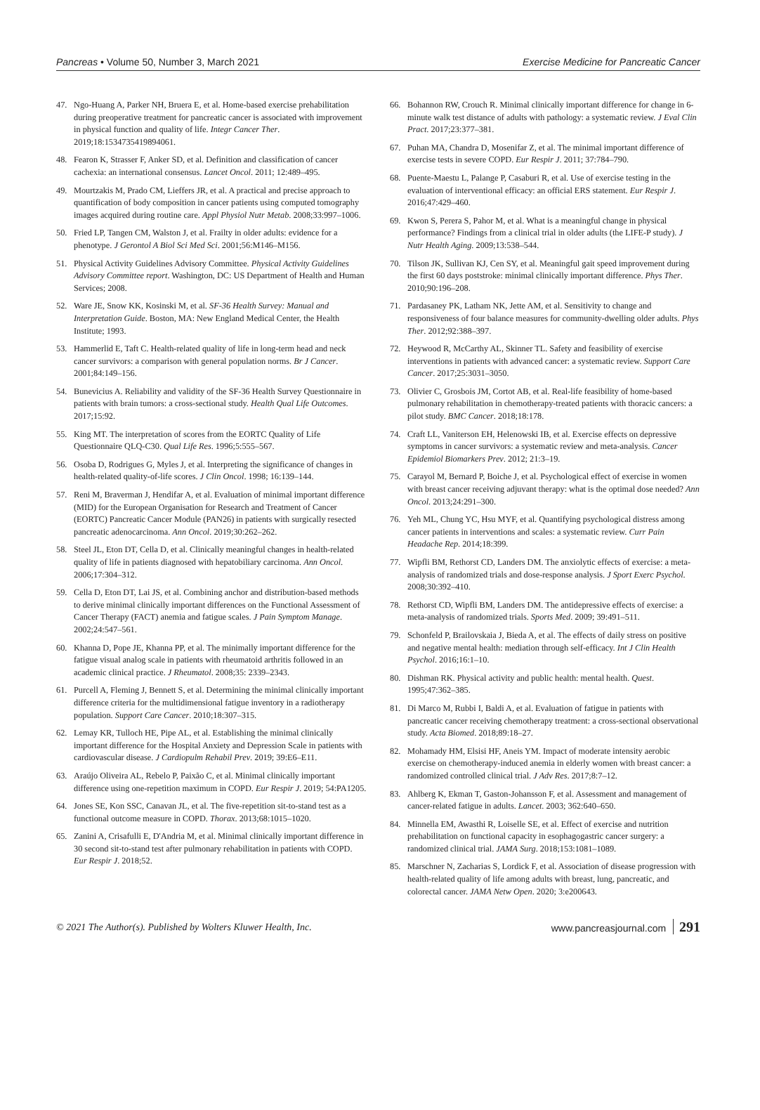Pancreas • Volume 50, Number 3, March 2021 Exercise Medicine for Pancreatic Cancer
47. Ngo-Huang A, Parker NH, Bruera E, et al. Home-based exercise prehabilitation during preoperative treatment for pancreatic cancer is associated with improvement in physical function and quality of life. Integr Cancer Ther. 2019;18:1534735419894061.
48. Fearon K, Strasser F, Anker SD, et al. Definition and classification of cancer cachexia: an international consensus. Lancet Oncol. 2011; 12:489–495.
49. Mourtzakis M, Prado CM, Lieffers JR, et al. A practical and precise approach to quantification of body composition in cancer patients using computed tomography images acquired during routine care. Appl Physiol Nutr Metab. 2008;33:997–1006.
50. Fried LP, Tangen CM, Walston J, et al. Frailty in older adults: evidence for a phenotype. J Gerontol A Biol Sci Med Sci. 2001;56:M146–M156.
51. Physical Activity Guidelines Advisory Committee. Physical Activity Guidelines Advisory Committee report. Washington, DC: US Department of Health and Human Services; 2008.
52. Ware JE, Snow KK, Kosinski M, et al. SF-36 Health Survey: Manual and Interpretation Guide. Boston, MA: New England Medical Center, the Health Institute; 1993.
53. Hammerlid E, Taft C. Health-related quality of life in long-term head and neck cancer survivors: a comparison with general population norms. Br J Cancer. 2001;84:149–156.
54. Bunevicius A. Reliability and validity of the SF-36 Health Survey Questionnaire in patients with brain tumors: a cross-sectional study. Health Qual Life Outcomes. 2017;15:92.
55. King MT. The interpretation of scores from the EORTC Quality of Life Questionnaire QLQ-C30. Qual Life Res. 1996;5:555–567.
56. Osoba D, Rodrigues G, Myles J, et al. Interpreting the significance of changes in health-related quality-of-life scores. J Clin Oncol. 1998; 16:139–144.
57. Reni M, Braverman J, Hendifar A, et al. Evaluation of minimal important difference (MID) for the European Organisation for Research and Treatment of Cancer (EORTC) Pancreatic Cancer Module (PAN26) in patients with surgically resected pancreatic adenocarcinoma. Ann Oncol. 2019;30:262–262.
58. Steel JL, Eton DT, Cella D, et al. Clinically meaningful changes in health-related quality of life in patients diagnosed with hepatobiliary carcinoma. Ann Oncol. 2006;17:304–312.
59. Cella D, Eton DT, Lai JS, et al. Combining anchor and distribution-based methods to derive minimal clinically important differences on the Functional Assessment of Cancer Therapy (FACT) anemia and fatigue scales. J Pain Symptom Manage. 2002;24:547–561.
60. Khanna D, Pope JE, Khanna PP, et al. The minimally important difference for the fatigue visual analog scale in patients with rheumatoid arthritis followed in an academic clinical practice. J Rheumatol. 2008;35: 2339–2343.
61. Purcell A, Fleming J, Bennett S, et al. Determining the minimal clinically important difference criteria for the multidimensional fatigue inventory in a radiotherapy population. Support Care Cancer. 2010;18:307–315.
62. Lemay KR, Tulloch HE, Pipe AL, et al. Establishing the minimal clinically important difference for the Hospital Anxiety and Depression Scale in patients with cardiovascular disease. J Cardiopulm Rehabil Prev. 2019; 39:E6–E11.
63. Araújo Oliveira AL, Rebelo P, Paixão C, et al. Minimal clinically important difference using one-repetition maximum in COPD. Eur Respir J. 2019; 54:PA1205.
64. Jones SE, Kon SSC, Canavan JL, et al. The five-repetition sit-to-stand test as a functional outcome measure in COPD. Thorax. 2013;68:1015–1020.
65. Zanini A, Crisafulli E, D'Andria M, et al. Minimal clinically important difference in 30 second sit-to-stand test after pulmonary rehabilitation in patients with COPD. Eur Respir J. 2018;52.
66. Bohannon RW, Crouch R. Minimal clinically important difference for change in 6-minute walk test distance of adults with pathology: a systematic review. J Eval Clin Pract. 2017;23:377–381.
67. Puhan MA, Chandra D, Mosenifar Z, et al. The minimal important difference of exercise tests in severe COPD. Eur Respir J. 2011; 37:784–790.
68. Puente-Maestu L, Palange P, Casaburi R, et al. Use of exercise testing in the evaluation of interventional efficacy: an official ERS statement. Eur Respir J. 2016;47:429–460.
69. Kwon S, Perera S, Pahor M, et al. What is a meaningful change in physical performance? Findings from a clinical trial in older adults (the LIFE-P study). J Nutr Health Aging. 2009;13:538–544.
70. Tilson JK, Sullivan KJ, Cen SY, et al. Meaningful gait speed improvement during the first 60 days poststroke: minimal clinically important difference. Phys Ther. 2010;90:196–208.
71. Pardasaney PK, Latham NK, Jette AM, et al. Sensitivity to change and responsiveness of four balance measures for community-dwelling older adults. Phys Ther. 2012;92:388–397.
72. Heywood R, McCarthy AL, Skinner TL. Safety and feasibility of exercise interventions in patients with advanced cancer: a systematic review. Support Care Cancer. 2017;25:3031–3050.
73. Olivier C, Grosbois JM, Cortot AB, et al. Real-life feasibility of home-based pulmonary rehabilitation in chemotherapy-treated patients with thoracic cancers: a pilot study. BMC Cancer. 2018;18:178.
74. Craft LL, Vaniterson EH, Helenowski IB, et al. Exercise effects on depressive symptoms in cancer survivors: a systematic review and meta-analysis. Cancer Epidemiol Biomarkers Prev. 2012; 21:3–19.
75. Carayol M, Bernard P, Boiche J, et al. Psychological effect of exercise in women with breast cancer receiving adjuvant therapy: what is the optimal dose needed? Ann Oncol. 2013;24:291–300.
76. Yeh ML, Chung YC, Hsu MYF, et al. Quantifying psychological distress among cancer patients in interventions and scales: a systematic review. Curr Pain Headache Rep. 2014;18:399.
77. Wipfli BM, Rethorst CD, Landers DM. The anxiolytic effects of exercise: a meta-analysis of randomized trials and dose-response analysis. J Sport Exerc Psychol. 2008;30:392–410.
78. Rethorst CD, Wipfli BM, Landers DM. The antidepressive effects of exercise: a meta-analysis of randomized trials. Sports Med. 2009; 39:491–511.
79. Schonfeld P, Brailovskaia J, Bieda A, et al. The effects of daily stress on positive and negative mental health: mediation through self-efficacy. Int J Clin Health Psychol. 2016;16:1–10.
80. Dishman RK. Physical activity and public health: mental health. Quest. 1995;47:362–385.
81. Di Marco M, Rubbi I, Baldi A, et al. Evaluation of fatigue in patients with pancreatic cancer receiving chemotherapy treatment: a cross-sectional observational study. Acta Biomed. 2018;89:18–27.
82. Mohamady HM, Elsisi HF, Aneis YM. Impact of moderate intensity aerobic exercise on chemotherapy-induced anemia in elderly women with breast cancer: a randomized controlled clinical trial. J Adv Res. 2017;8:7–12.
83. Ahlberg K, Ekman T, Gaston-Johansson F, et al. Assessment and management of cancer-related fatigue in adults. Lancet. 2003; 362:640–650.
84. Minnella EM, Awasthi R, Loiselle SE, et al. Effect of exercise and nutrition prehabilitation on functional capacity in esophagogastric cancer surgery: a randomized clinical trial. JAMA Surg. 2018;153:1081–1089.
85. Marschner N, Zacharias S, Lordick F, et al. Association of disease progression with health-related quality of life among adults with breast, lung, pancreatic, and colorectal cancer. JAMA Netw Open. 2020; 3:e200643.
© 2021 The Author(s). Published by Wolters Kluwer Health, Inc. www.pancreasjournal.com 291